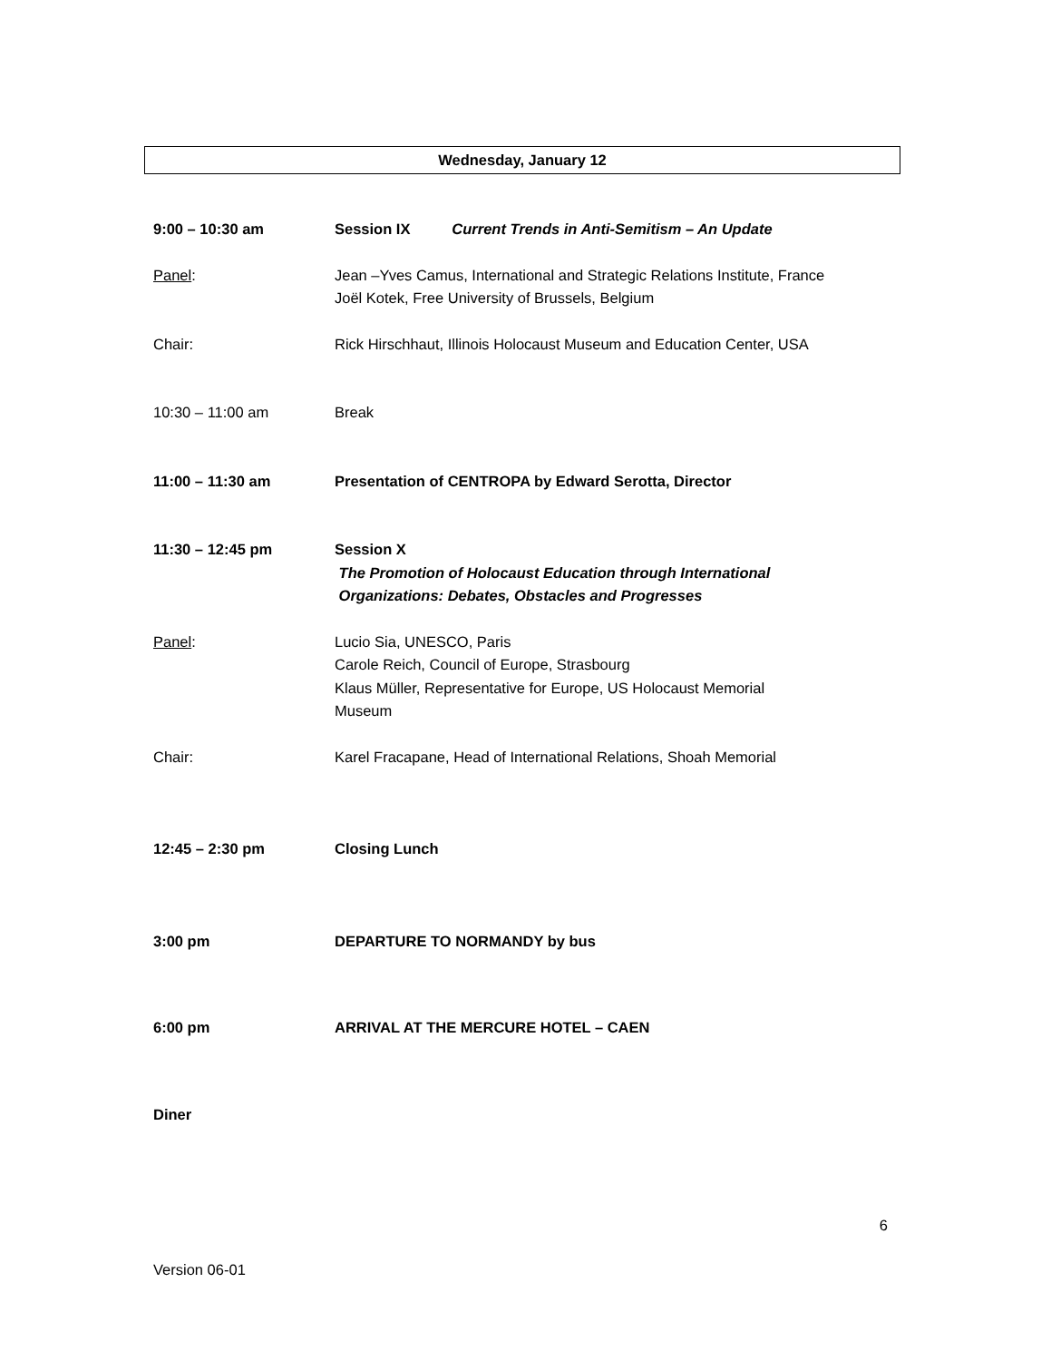Wednesday, January 12
9:00 – 10:30 am Session IX Current Trends in Anti-Semitism – An Update
Panel: Jean –Yves Camus, International and Strategic Relations Institute, France
Joël Kotek, Free University of Brussels, Belgium
Chair: Rick Hirschhaut, Illinois Holocaust Museum and Education Center, USA
10:30 – 11:00 am Break
11:00 – 11:30 am Presentation of CENTROPA by Edward Serotta, Director
11:30 – 12:45 pm Session X
The Promotion of Holocaust Education through International
Organizations: Debates, Obstacles and Progresses
Panel: Lucio Sia, UNESCO, Paris
Carole Reich, Council of Europe, Strasbourg
Klaus Müller, Representative for Europe, US Holocaust Memorial
Museum
Chair: Karel Fracapane, Head of International Relations, Shoah Memorial
12:45 – 2:30 pm Closing Lunch
3:00 pm DEPARTURE TO NORMANDY by bus
6:00 pm ARRIVAL AT THE MERCURE HOTEL – CAEN
Diner
6
Version 06-01